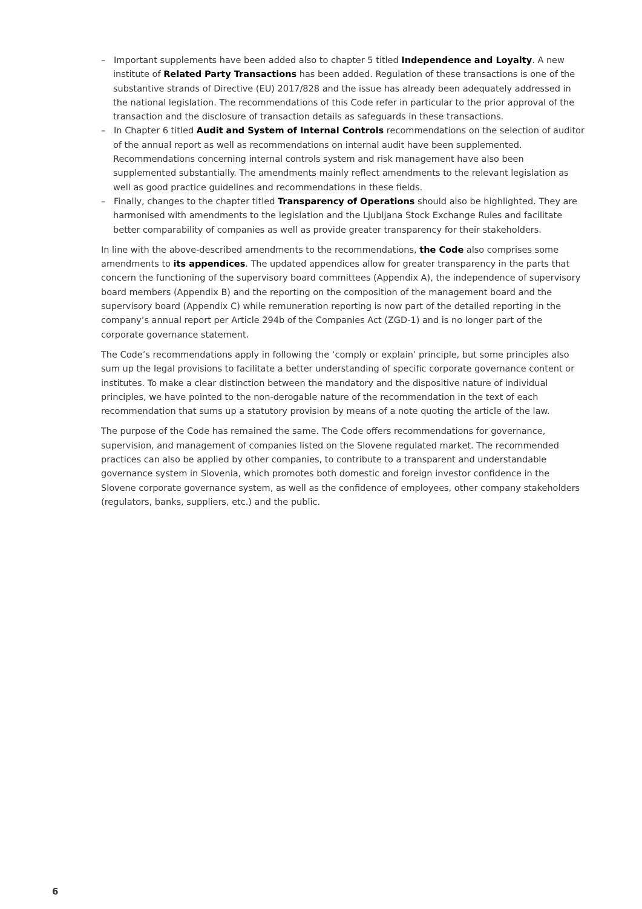– Important supplements have been added also to chapter 5 titled Independence and Loyalty. A new institute of Related Party Transactions has been added. Regulation of these transactions is one of the substantive strands of Directive (EU) 2017/828 and the issue has already been adequately addressed in the national legislation. The recommendations of this Code refer in particular to the prior approval of the transaction and the disclosure of transaction details as safeguards in these transactions.
– In Chapter 6 titled Audit and System of Internal Controls recommendations on the selection of auditor of the annual report as well as recommendations on internal audit have been supplemented. Recommendations concerning internal controls system and risk management have also been supplemented substantially. The amendments mainly reflect amendments to the relevant legislation as well as good practice guidelines and recommendations in these fields.
– Finally, changes to the chapter titled Transparency of Operations should also be highlighted. They are harmonised with amendments to the legislation and the Ljubljana Stock Exchange Rules and facilitate better comparability of companies as well as provide greater transparency for their stakeholders.
In line with the above-described amendments to the recommendations, the Code also comprises some amendments to its appendices. The updated appendices allow for greater transparency in the parts that concern the functioning of the supervisory board committees (Appendix A), the independence of supervisory board members (Appendix B) and the reporting on the composition of the management board and the supervisory board (Appendix C) while remuneration reporting is now part of the detailed reporting in the company’s annual report per Article 294b of the Companies Act (ZGD-1) and is no longer part of the corporate governance statement.
The Code’s recommendations apply in following the ‘comply or explain’ principle, but some principles also sum up the legal provisions to facilitate a better understanding of specific corporate governance content or institutes. To make a clear distinction between the mandatory and the dispositive nature of individual principles, we have pointed to the non-derogable nature of the recommendation in the text of each recommendation that sums up a statutory provision by means of a note quoting the article of the law.
The purpose of the Code has remained the same. The Code offers recommendations for governance, supervision, and management of companies listed on the Slovene regulated market. The recommended practices can also be applied by other companies, to contribute to a transparent and understandable governance system in Slovenia, which promotes both domestic and foreign investor confidence in the Slovene corporate governance system, as well as the confidence of employees, other company stakeholders (regulators, banks, suppliers, etc.) and the public.
6